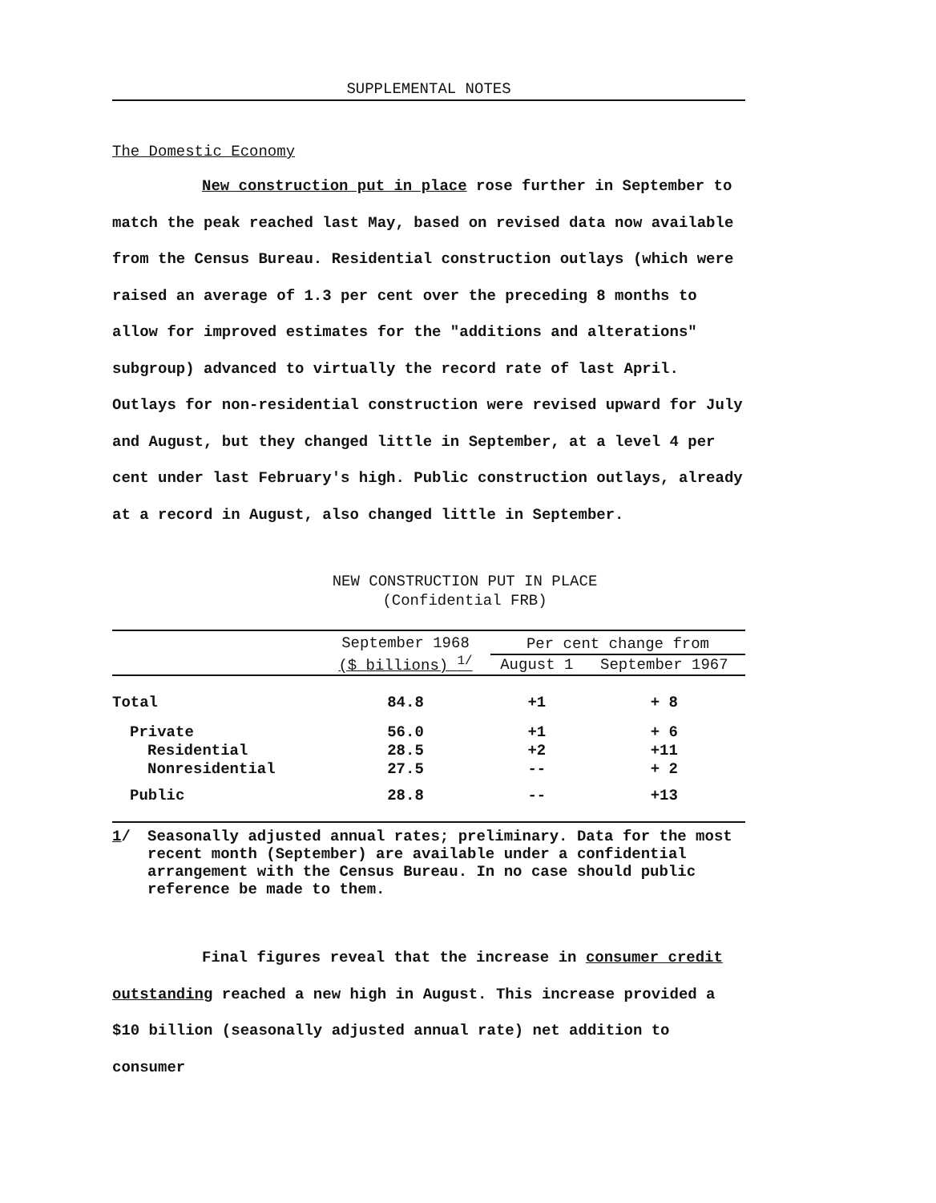SUPPLEMENTAL NOTES
The Domestic Economy
New construction put in place rose further in September to match the peak reached last May, based on revised data now available from the Census Bureau. Residential construction outlays (which were raised an average of 1.3 per cent over the preceding 8 months to allow for improved estimates for the "additions and alterations" subgroup) advanced to virtually the record rate of last April. Outlays for non-residential construction were revised upward for July and August, but they changed little in September, at a level 4 per cent under last February's high. Public construction outlays, already at a record in August, also changed little in September.
NEW CONSTRUCTION PUT IN PLACE
(Confidential FRB)
| | September 1968 ($ billions) <sup>1/</sup> | Per cent change from | |
| --- | --- | --- | --- |
| | | August 1 | September 1967 |
| Total | 84.8 | +1 | + 8 |
| Private | 56.0 | +1 | + 6 |
| Residential | 28.5 | +2 | +11 |
| Nonresidential | 27.5 | -- | + 2 |
| Public | 28.8 | -- | +13 |
1/ Seasonally adjusted annual rates; preliminary. Data for the most recent month (September) are available under a confidential arrangement with the Census Bureau. In no case should public reference be made to them.
Final figures reveal that the increase in consumer credit outstanding reached a new high in August. This increase provided a $10 billion (seasonally adjusted annual rate) net addition to consumer